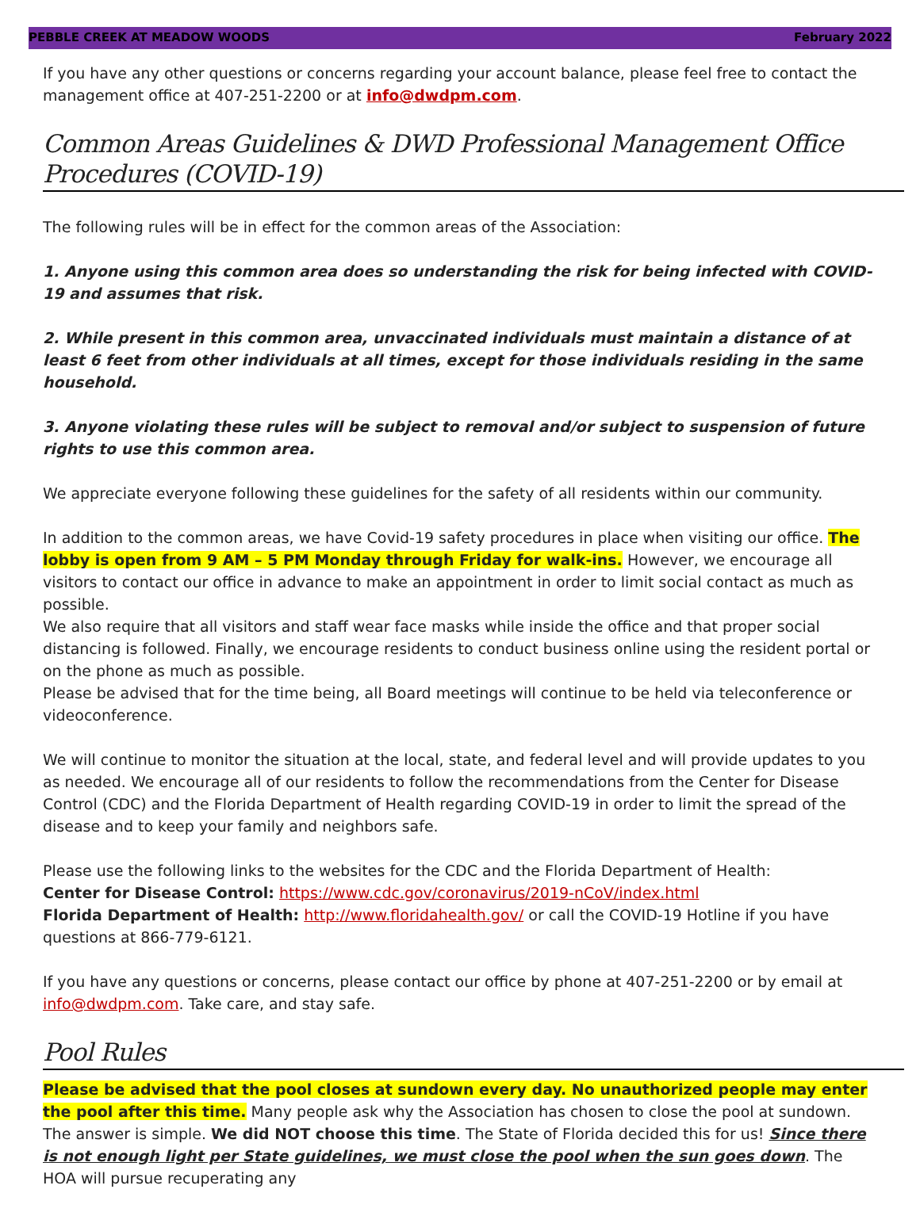PEBBLE CREEK AT MEADOW WOODS February 2022
If you have any other questions or concerns regarding your account balance, please feel free to contact the management office at 407-251-2200 or at info@dwdpm.com.
Common Areas Guidelines & DWD Professional Management Office Procedures (COVID-19)
The following rules will be in effect for the common areas of the Association:
1. Anyone using this common area does so understanding the risk for being infected with COVID-19 and assumes that risk.
2. While present in this common area, unvaccinated individuals must maintain a distance of at least 6 feet from other individuals at all times, except for those individuals residing in the same household.
3. Anyone violating these rules will be subject to removal and/or subject to suspension of future rights to use this common area.
We appreciate everyone following these guidelines for the safety of all residents within our community.
In addition to the common areas, we have Covid-19 safety procedures in place when visiting our office. The lobby is open from 9 AM – 5 PM Monday through Friday for walk-ins. However, we encourage all visitors to contact our office in advance to make an appointment in order to limit social contact as much as possible.
We also require that all visitors and staff wear face masks while inside the office and that proper social distancing is followed. Finally, we encourage residents to conduct business online using the resident portal or on the phone as much as possible.
Please be advised that for the time being, all Board meetings will continue to be held via teleconference or videoconference.
We will continue to monitor the situation at the local, state, and federal level and will provide updates to you as needed. We encourage all of our residents to follow the recommendations from the Center for Disease Control (CDC) and the Florida Department of Health regarding COVID-19 in order to limit the spread of the disease and to keep your family and neighbors safe.
Please use the following links to the websites for the CDC and the Florida Department of Health:
Center for Disease Control: https://www.cdc.gov/coronavirus/2019-nCoV/index.html
Florida Department of Health: http://www.floridahealth.gov/ or call the COVID-19 Hotline if you have questions at 866-779-6121.
If you have any questions or concerns, please contact our office by phone at 407-251-2200 or by email at info@dwdpm.com. Take care, and stay safe.
Pool Rules
Please be advised that the pool closes at sundown every day. No unauthorized people may enter the pool after this time. Many people ask why the Association has chosen to close the pool at sundown. The answer is simple. We did NOT choose this time. The State of Florida decided this for us! Since there is not enough light per State guidelines, we must close the pool when the sun goes down. The HOA will pursue recuperating any